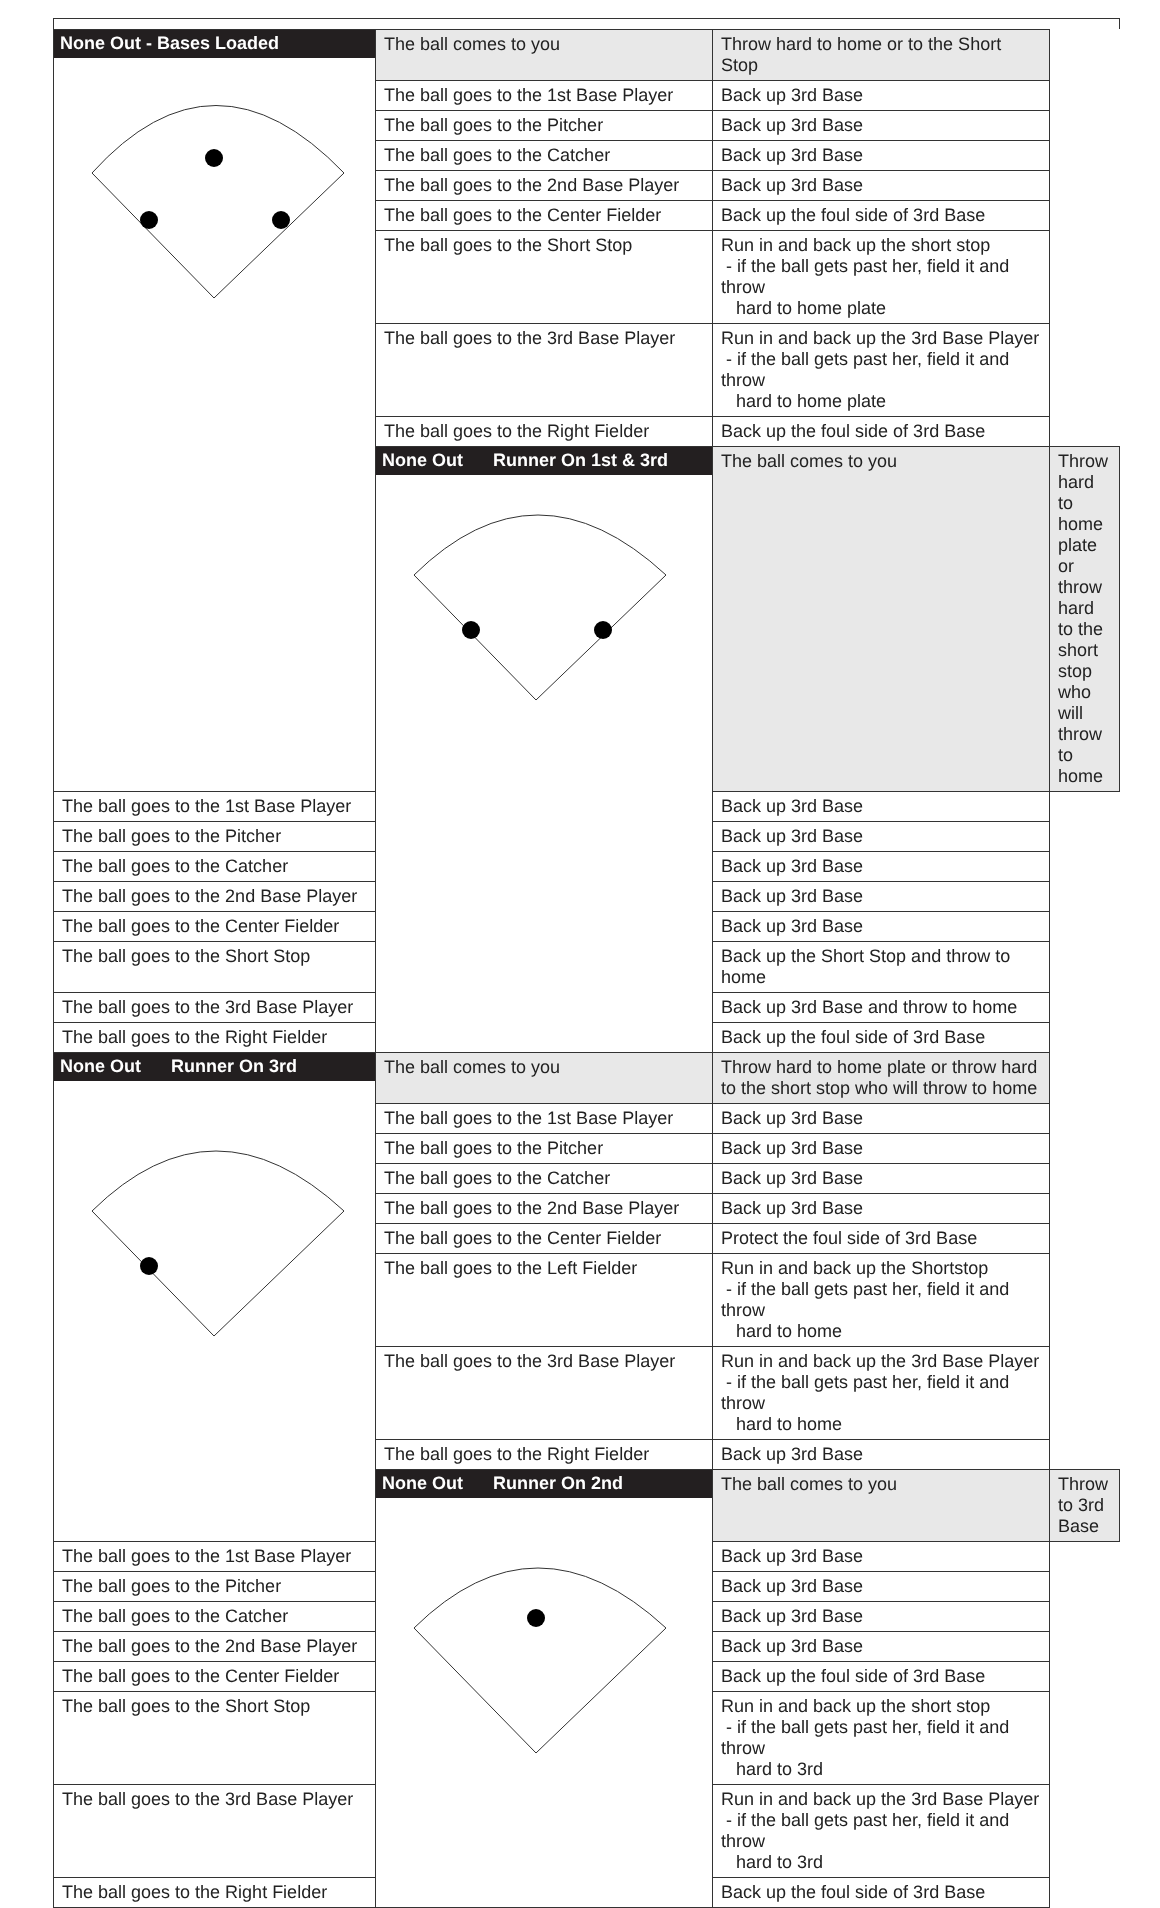| None Out - Bases Loaded | The ball comes to you | Throw hard to home or to the Short Stop | |
| | The ball goes to the 1st Base Player | Back up 3rd Base | |
| | The ball goes to the Pitcher | Back up 3rd Base | |
| | The ball goes to the Catcher | Back up 3rd Base | |
| | The ball goes to the 2nd Base Player | Back up 3rd Base | |
| | The ball goes to the Center Fielder | Back up the foul side of 3rd Base | |
| | The ball goes to the Short Stop | Run in and back up the short stop - if the ball gets past her, field it and throw hard to home plate | |
| | The ball goes to the 3rd Base Player | Run in and back up the 3rd Base Player - if the ball gets past her, field it and throw hard to home plate | |
| | The ball goes to the Right Fielder | Back up the foul side of 3rd Base | |
| | None Out Runner On 1st & 3rd | The ball comes to you | Throw hard to home plate or throw hard to the short stop who will throw to home |
| The ball goes to the 1st Base Player | | Back up 3rd Base | |
| The ball goes to the Pitcher | | Back up 3rd Base | |
| The ball goes to the Catcher | | Back up 3rd Base | |
| The ball goes to the 2nd Base Player | | Back up 3rd Base | |
| The ball goes to the Center Fielder | | Back up 3rd Base | |
| The ball goes to the Short Stop | | Back up the Short Stop and throw to home | |
| The ball goes to the 3rd Base Player | | Back up 3rd Base and throw to home | |
| The ball goes to the Right Fielder | | Back up the foul side of 3rd Base | |
| None Out Runner On 3rd | The ball comes to you | Throw hard to home plate or throw hard to the short stop who will throw to home | |
| | The ball goes to the 1st Base Player | Back up 3rd Base | |
| | The ball goes to the Pitcher | Back up 3rd Base | |
| | The ball goes to the Catcher | Back up 3rd Base | |
| | The ball goes to the 2nd Base Player | Back up 3rd Base | |
| | The ball goes to the Center Fielder | Protect the foul side of 3rd Base | |
| | The ball goes to the Left Fielder | Run in and back up the Shortstop - if the ball gets past her, field it and throw hard to home | |
| | The ball goes to the 3rd Base Player | Run in and back up the 3rd Base Player - if the ball gets past her, field it and throw hard to home | |
| | The ball goes to the Right Fielder | Back up 3rd Base | |
| | None Out Runner On 2nd | The ball comes to you | Throw to 3rd Base |
| The ball goes to the 1st Base Player | | Back up 3rd Base | |
| The ball goes to the Pitcher | | Back up 3rd Base | |
| The ball goes to the Catcher | | Back up 3rd Base | |
| The ball goes to the 2nd Base Player | | Back up 3rd Base | |
| The ball goes to the Center Fielder | | Back up the foul side of 3rd Base | |
| The ball goes to the Short Stop | | Run in and back up the short stop - if the ball gets past her, field it and throw hard to 3rd | |
| The ball goes to the 3rd Base Player | | Run in and back up the 3rd Base Player - if the ball gets past her, field it and throw hard to 3rd | |
| The ball goes to the Right Fielder | | Back up the foul side of 3rd Base | |